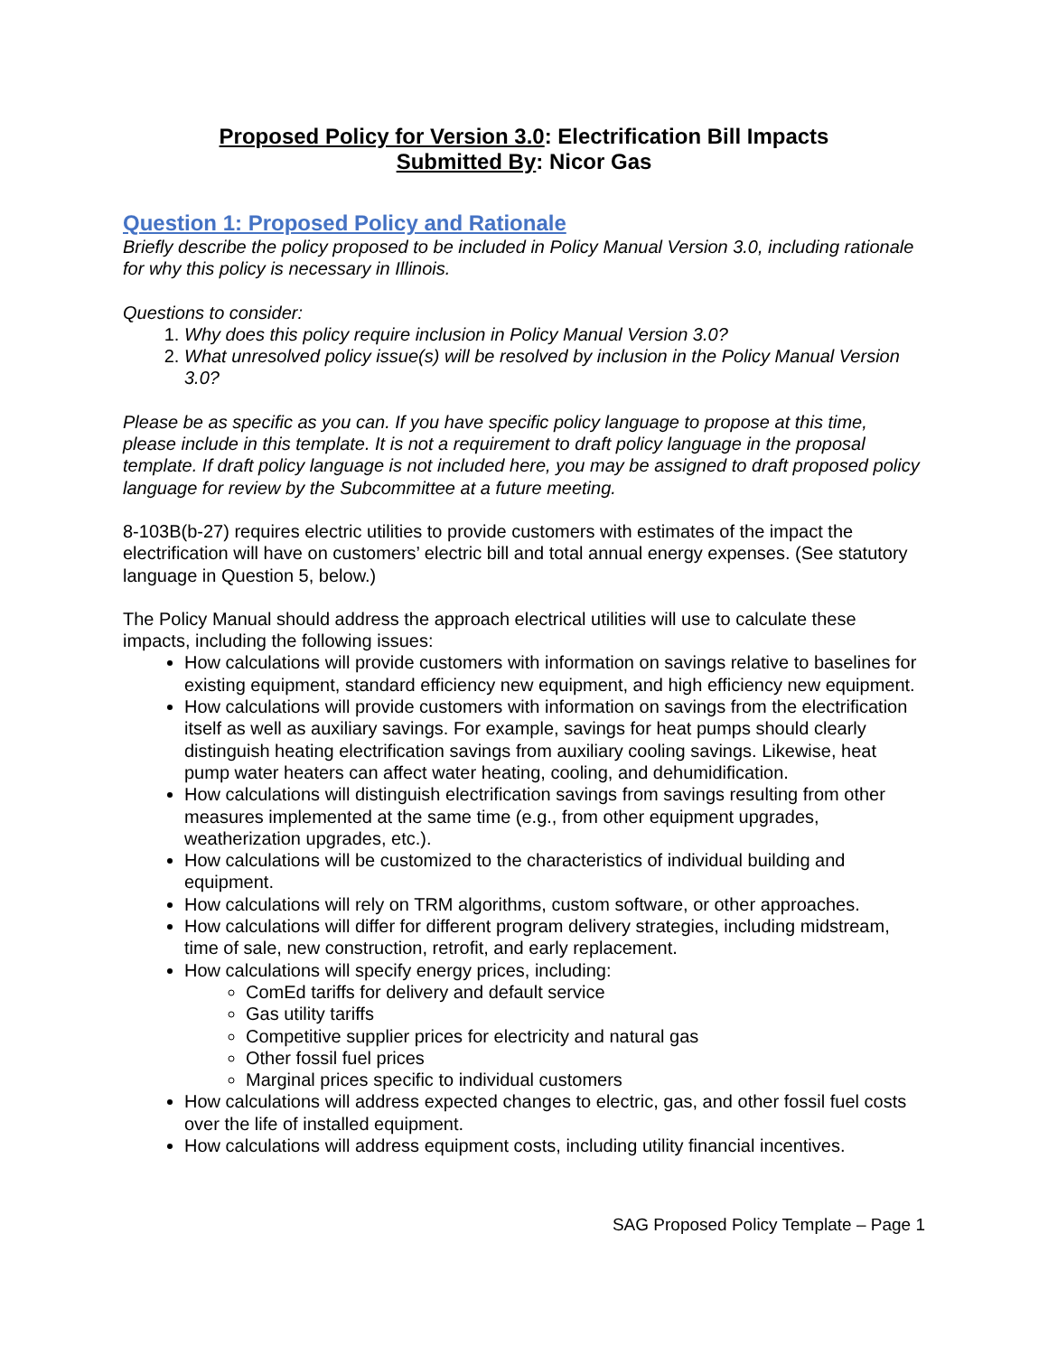Proposed Policy for Version 3.0: Electrification Bill Impacts
Submitted By: Nicor Gas
Question 1: Proposed Policy and Rationale
Briefly describe the policy proposed to be included in Policy Manual Version 3.0, including rationale for why this policy is necessary in Illinois.
Questions to consider:
1. Why does this policy require inclusion in Policy Manual Version 3.0?
2. What unresolved policy issue(s) will be resolved by inclusion in the Policy Manual Version 3.0?
Please be as specific as you can. If you have specific policy language to propose at this time, please include in this template. It is not a requirement to draft policy language in the proposal template. If draft policy language is not included here, you may be assigned to draft proposed policy language for review by the Subcommittee at a future meeting.
8-103B(b-27) requires electric utilities to provide customers with estimates of the impact the electrification will have on customers’ electric bill and total annual energy expenses. (See statutory language in Question 5, below.)
The Policy Manual should address the approach electrical utilities will use to calculate these impacts, including the following issues:
How calculations will provide customers with information on savings relative to baselines for existing equipment, standard efficiency new equipment, and high efficiency new equipment.
How calculations will provide customers with information on savings from the electrification itself as well as auxiliary savings. For example, savings for heat pumps should clearly distinguish heating electrification savings from auxiliary cooling savings. Likewise, heat pump water heaters can affect water heating, cooling, and dehumidification.
How calculations will distinguish electrification savings from savings resulting from other measures implemented at the same time (e.g., from other equipment upgrades, weatherization upgrades, etc.).
How calculations will be customized to the characteristics of individual building and equipment.
How calculations will rely on TRM algorithms, custom software, or other approaches.
How calculations will differ for different program delivery strategies, including midstream, time of sale, new construction, retrofit, and early replacement.
How calculations will specify energy prices, including:
ComEd tariffs for delivery and default service
Gas utility tariffs
Competitive supplier prices for electricity and natural gas
Other fossil fuel prices
Marginal prices specific to individual customers
How calculations will address expected changes to electric, gas, and other fossil fuel costs over the life of installed equipment.
How calculations will address equipment costs, including utility financial incentives.
SAG Proposed Policy Template – Page 1